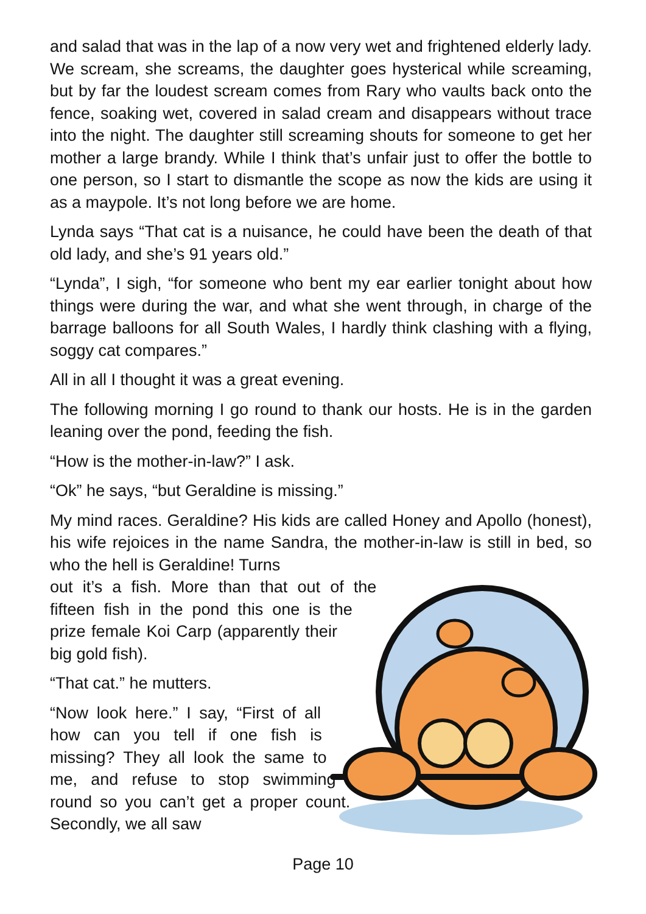and salad that was in the lap of a now very wet and frightened elderly lady. We scream, she screams, the daughter goes hysterical while screaming, but by far the loudest scream comes from Rary who vaults back onto the fence, soaking wet, covered in salad cream and disappears without trace into the night. The daughter still screaming shouts for someone to get her mother a large brandy. While I think that’s unfair just to offer the bottle to one person, so I start to dismantle the scope as now the kids are using it as a maypole. It’s not long before we are home.
Lynda says “That cat is a nuisance, he could have been the death of that old lady, and she’s 91 years old.”
“Lynda”, I sigh, “for someone who bent my ear earlier tonight about how things were during the war, and what she went through, in charge of the barrage balloons for all South Wales, I hardly think clashing with a flying, soggy cat compares.”
All in all I thought it was a great evening.
The following morning I go round to thank our hosts. He is in the garden leaning over the pond, feeding the fish.
“How is the mother-in-law?” I ask.
“Ok” he says, “but Geraldine is missing.”
My mind races. Geraldine? His kids are called Honey and Apollo (honest), his wife rejoices in the name Sandra, the mother-in-law is still in bed, so who the hell is Geraldine! Turns
out it’s a fish. More than that out of the fifteen fish in the pond this one is the prize female Koi Carp (apparently their big gold fish).
“That cat.” he mutters.
“Now look here.” I say, “First of all how can you tell if one fish is missing? They all look the same to me, and refuse to stop swimming round so you can’t get a proper count. Secondly, we all saw
Page 10